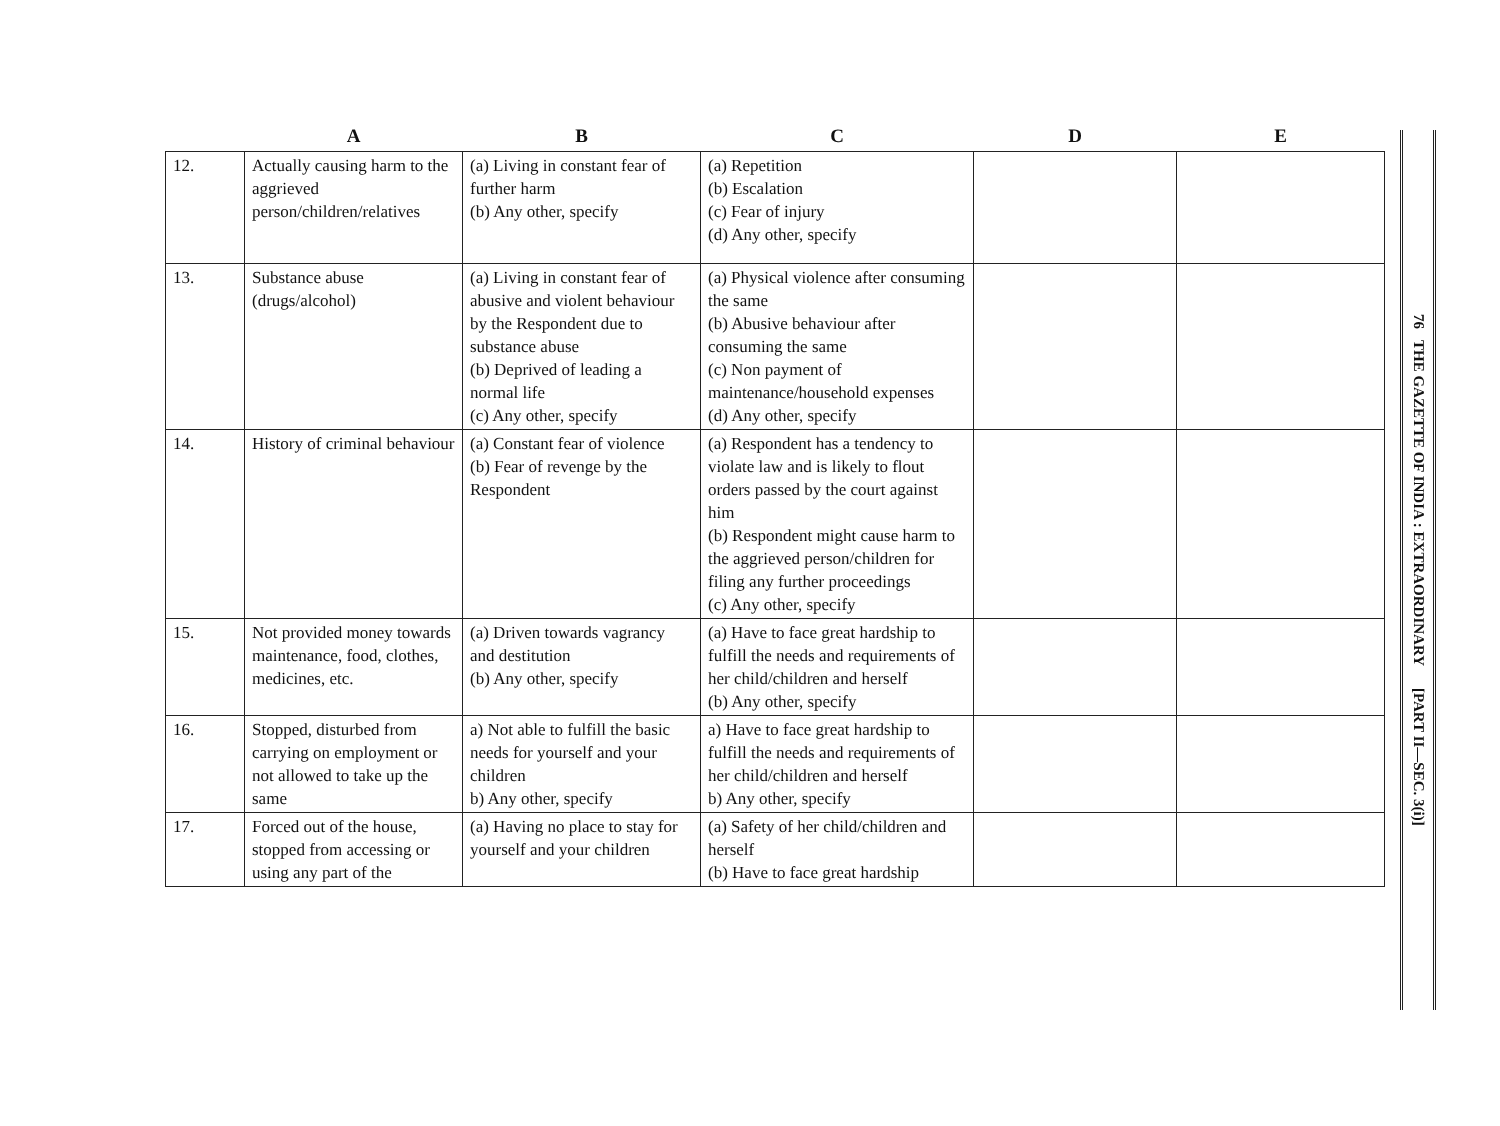| | A | B | C | D | E |
| --- | --- | --- | --- | --- | --- |
| 12. | Actually causing harm to the aggrieved person/children/relatives | (a) Living in constant fear of further harm (b) Any other, specify | (a) Repetition (b) Escalation (c) Fear of injury (d) Any other, specify | | |
| 13. | Substance abuse (drugs/alcohol) | (a) Living in constant fear of abusive and violent behaviour by the Respondent due to substance abuse (b) Deprived of leading a normal life (c) Any other, specify | (a) Physical violence after consuming the same (b) Abusive behaviour after consuming the same (c) Non payment of maintenance/household expenses (d) Any other, specify | | |
| 14. | History of criminal behaviour | (a) Constant fear of violence (b) Fear of revenge by the Respondent | (a) Respondent has a tendency to violate law and is likely to flout orders passed by the court against him (b) Respondent might cause harm to the aggrieved person/children for filing any further proceedings (c) Any other, specify | | |
| 15. | Not provided money towards maintenance, food, clothes, medicines, etc. | (a) Driven towards vagrancy and destitution (b) Any other, specify | (a) Have to face great hardship to fulfill the needs and requirements of her child/children and herself (b) Any other, specify | | |
| 16. | Stopped, disturbed from carrying on employment or not allowed to take up the same | a) Not able to fulfill the basic needs for yourself and your children b) Any other, specify | a) Have to face great hardship to fulfill the needs and requirements of her child/children and herself b) Any other, specify | | |
| 17. | Forced out of the house, stopped from accessing or using any part of the | (a) Having no place to stay for yourself and your children | (a) Safety of her child/children and herself (b) Have to face great hardship | | |
76 THE GAZETTE OF INDIA : EXTRAORDINARY [PART II—SEC. 3(i)]